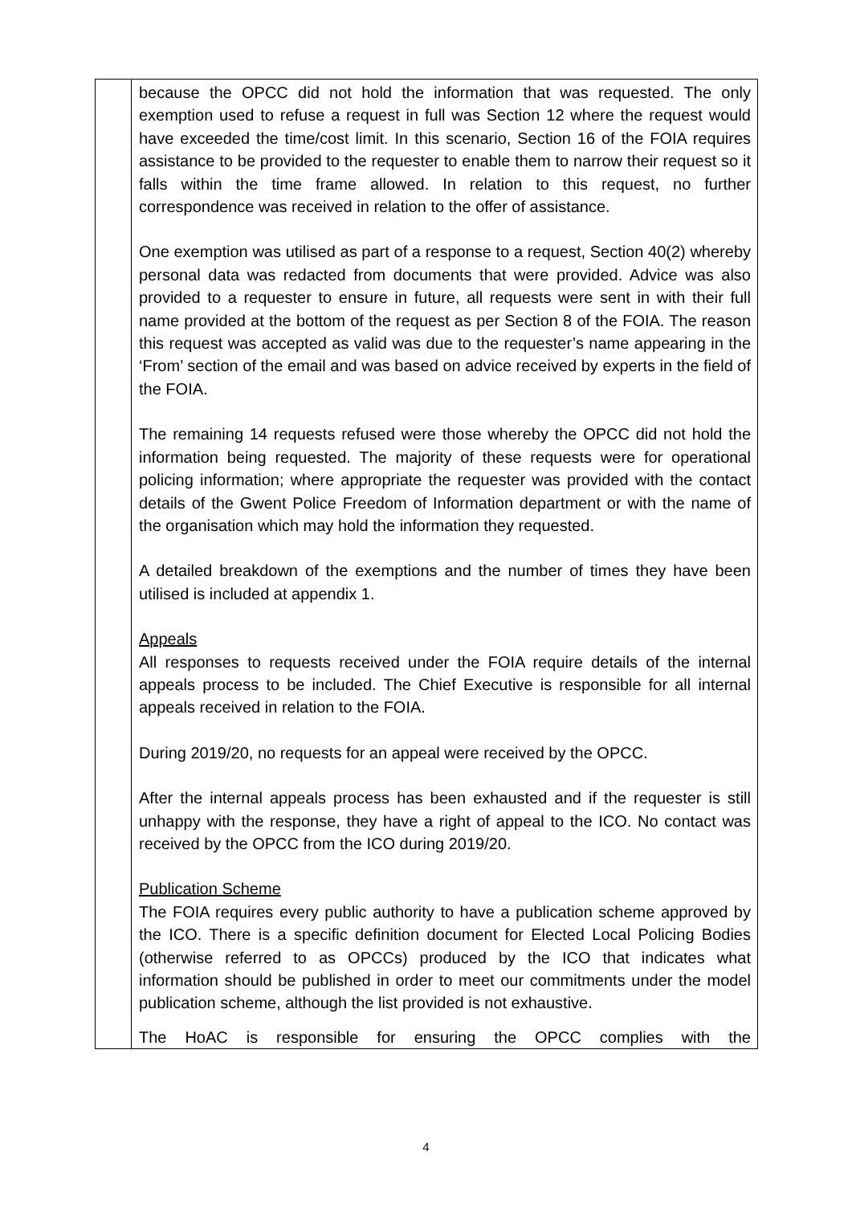| | because the OPCC did not hold the information that was requested. The only exemption used to refuse a request in full was Section 12 where the request would have exceeded the time/cost limit. In this scenario, Section 16 of the FOIA requires assistance to be provided to the requester to enable them to narrow their request so it falls within the time frame allowed. In relation to this request, no further correspondence was received in relation to the offer of assistance. One exemption was utilised as part of a response to a request, Section 40(2) whereby personal data was redacted from documents that were provided. Advice was also provided to a requester to ensure in future, all requests were sent in with their full name provided at the bottom of the request as per Section 8 of the FOIA. The reason this request was accepted as valid was due to the requester’s name appearing in the ‘From’ section of the email and was based on advice received by experts in the field of the FOIA. The remaining 14 requests refused were those whereby the OPCC did not hold the information being requested. The majority of these requests were for operational policing information; where appropriate the requester was provided with the contact details of the Gwent Police Freedom of Information department or with the name of the organisation which may hold the information they requested. A detailed breakdown of the exemptions and the number of times they have been utilised is included at appendix 1. Appeals All responses to requests received under the FOIA require details of the internal appeals process to be included. The Chief Executive is responsible for all internal appeals received in relation to the FOIA. During 2019/20, no requests for an appeal were received by the OPCC. After the internal appeals process has been exhausted and if the requester is still unhappy with the response, they have a right of appeal to the ICO. No contact was received by the OPCC from the ICO during 2019/20. Publication Scheme The FOIA requires every public authority to have a publication scheme approved by the ICO. There is a specific definition document for Elected Local Policing Bodies (otherwise referred to as OPCCs) produced by the ICO that indicates what information should be published in order to meet our commitments under the model publication scheme, although the list provided is not exhaustive. The HoAC is responsible for ensuring the OPCC complies with the |
4